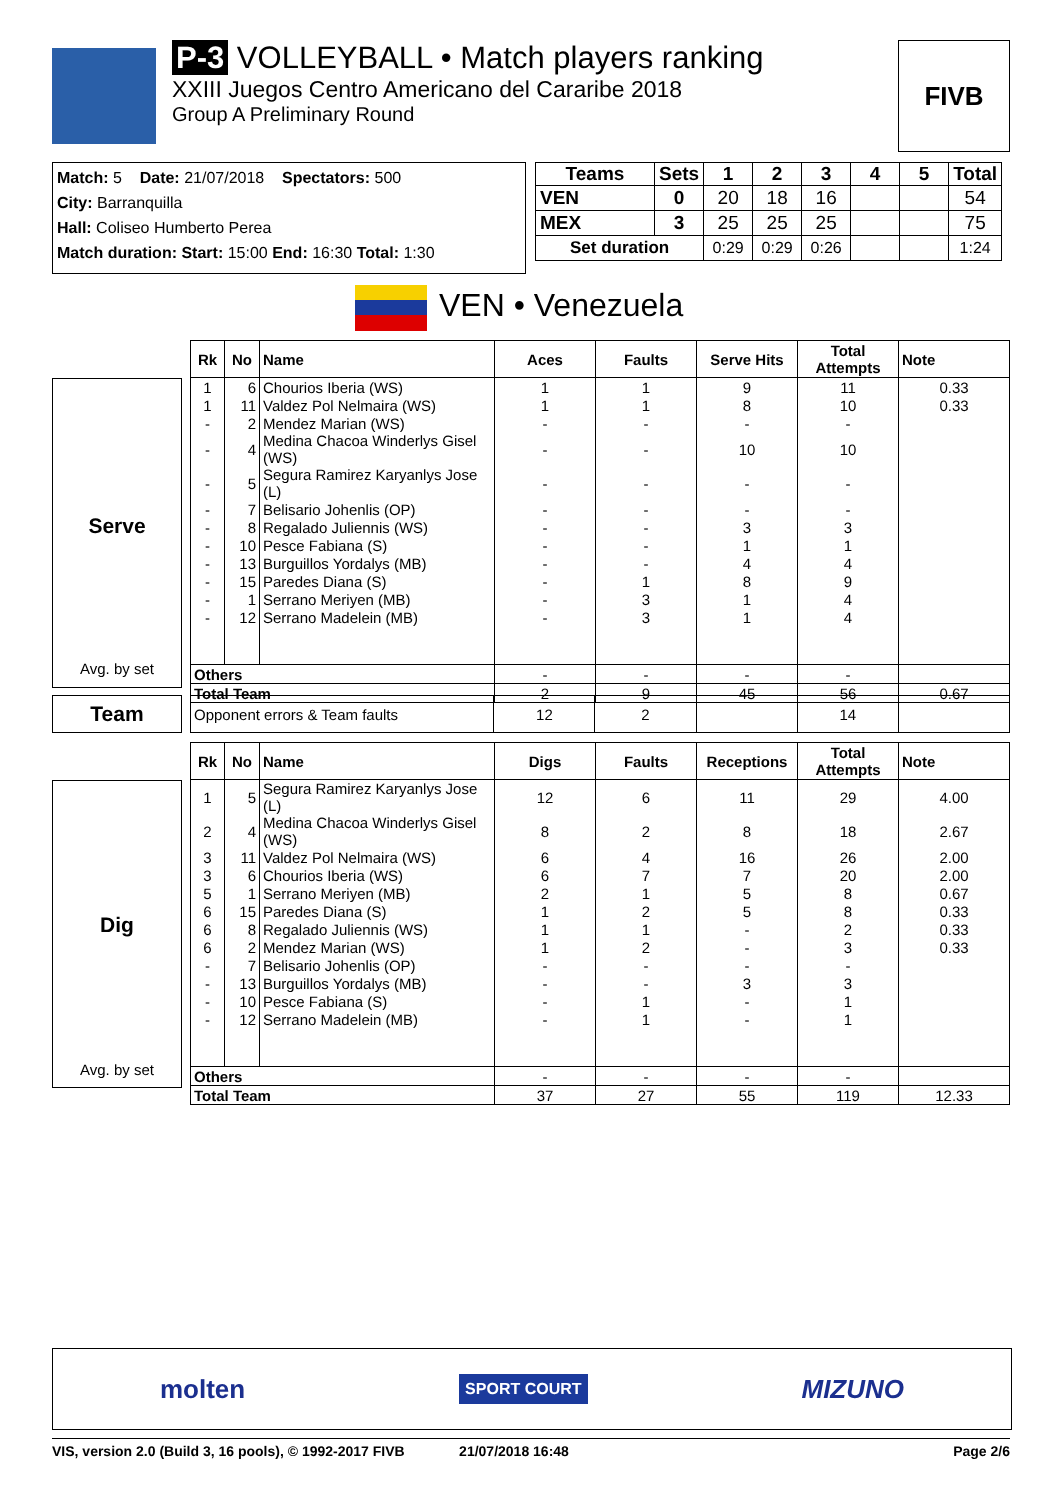P-3 VOLLEYBALL • Match players ranking
XXIII Juegos Centro Americano del Cararibe 2018
Group A Preliminary Round
FIVB
Match: 5 Date: 21/07/2018 Spectators: 500
City: Barranquilla
Hall: Coliseo Humberto Perea
Match duration: Start: 15:00 End: 16:30 Total: 1:30
| Teams | Sets | 1 | 2 | 3 | 4 | 5 | Total |
| --- | --- | --- | --- | --- | --- | --- | --- |
| VEN | 0 | 20 | 18 | 16 | | | 54 |
| MEX | 3 | 25 | 25 | 25 | | | 75 |
| Set duration | | 0:29 | 0:29 | 0:26 | | | 1:24 |
VEN • Venezuela
Serve
Avg. by set
| Rk | No | Name | Aces | Faults | Serve Hits | Total Attempts | Note |
| --- | --- | --- | --- | --- | --- | --- | --- |
| 1 | 6 | Chourios Iberia (WS) | 1 | 1 | 9 | 11 | 0.33 |
| 1 | 11 | Valdez Pol Nelmaira (WS) | 1 | 1 | 8 | 10 | 0.33 |
| - | 2 | Mendez Marian (WS) | - | - | - | - | |
| - | 4 | Medina Chacoa Winderlys Gisel (WS) | - | - | 10 | 10 | |
| - | 5 | Segura Ramirez Karyanlys Jose (L) | - | - | - | - | |
| - | 7 | Belisario Johenlis (OP) | - | - | - | - | |
| - | 8 | Regalado Juliennis (WS) | - | - | 3 | 3 | |
| - | 10 | Pesce Fabiana (S) | - | - | 1 | 1 | |
| - | 13 | Burguillos Yordalys (MB) | - | - | 4 | 4 | |
| - | 15 | Paredes Diana (S) | - | 1 | 8 | 9 | |
| - | 1 | Serrano Meriyen (MB) | - | 3 | 1 | 4 | |
| - | 12 | Serrano Madelein (MB) | - | 3 | 1 | 4 | |
| Others | | | - | - | - | - | |
| Total Team | | | 2 | 9 | 45 | 56 | 0.67 |
Team
| Opponent errors & Team faults | 12 | 2 | | 14 | |
Dig
Avg. by set
| Rk | No | Name | Digs | Faults | Receptions | Total Attempts | Note |
| --- | --- | --- | --- | --- | --- | --- | --- |
| 1 | 5 | Segura Ramirez Karyanlys Jose (L) | 12 | 6 | 11 | 29 | 4.00 |
| 2 | 4 | Medina Chacoa Winderlys Gisel (WS) | 8 | 2 | 8 | 18 | 2.67 |
| 3 | 11 | Valdez Pol Nelmaira (WS) | 6 | 4 | 16 | 26 | 2.00 |
| 3 | 6 | Chourios Iberia (WS) | 6 | 7 | 7 | 20 | 2.00 |
| 5 | 1 | Serrano Meriyen (MB) | 2 | 1 | 5 | 8 | 0.67 |
| 6 | 15 | Paredes Diana (S) | 1 | 2 | 5 | 8 | 0.33 |
| 6 | 8 | Regalado Juliennis (WS) | 1 | 1 | - | 2 | 0.33 |
| 6 | 2 | Mendez Marian (WS) | 1 | 2 | - | 3 | 0.33 |
| - | 7 | Belisario Johenlis (OP) | - | - | - | - | |
| - | 13 | Burguillos Yordalys (MB) | - | - | 3 | 3 | |
| - | 10 | Pesce Fabiana (S) | - | 1 | - | 1 | |
| - | 12 | Serrano Madelein (MB) | - | 1 | - | 1 | |
| Others | | | - | - | - | - | |
| Total Team | | | 37 | 27 | 55 | 119 | 12.33 |
molten SPORT COURT MIZUNO
VIS, version 2.0 (Build 3, 16 pools), © 1992-2017 FIVB 21/07/2018 16:48 Page 2/6